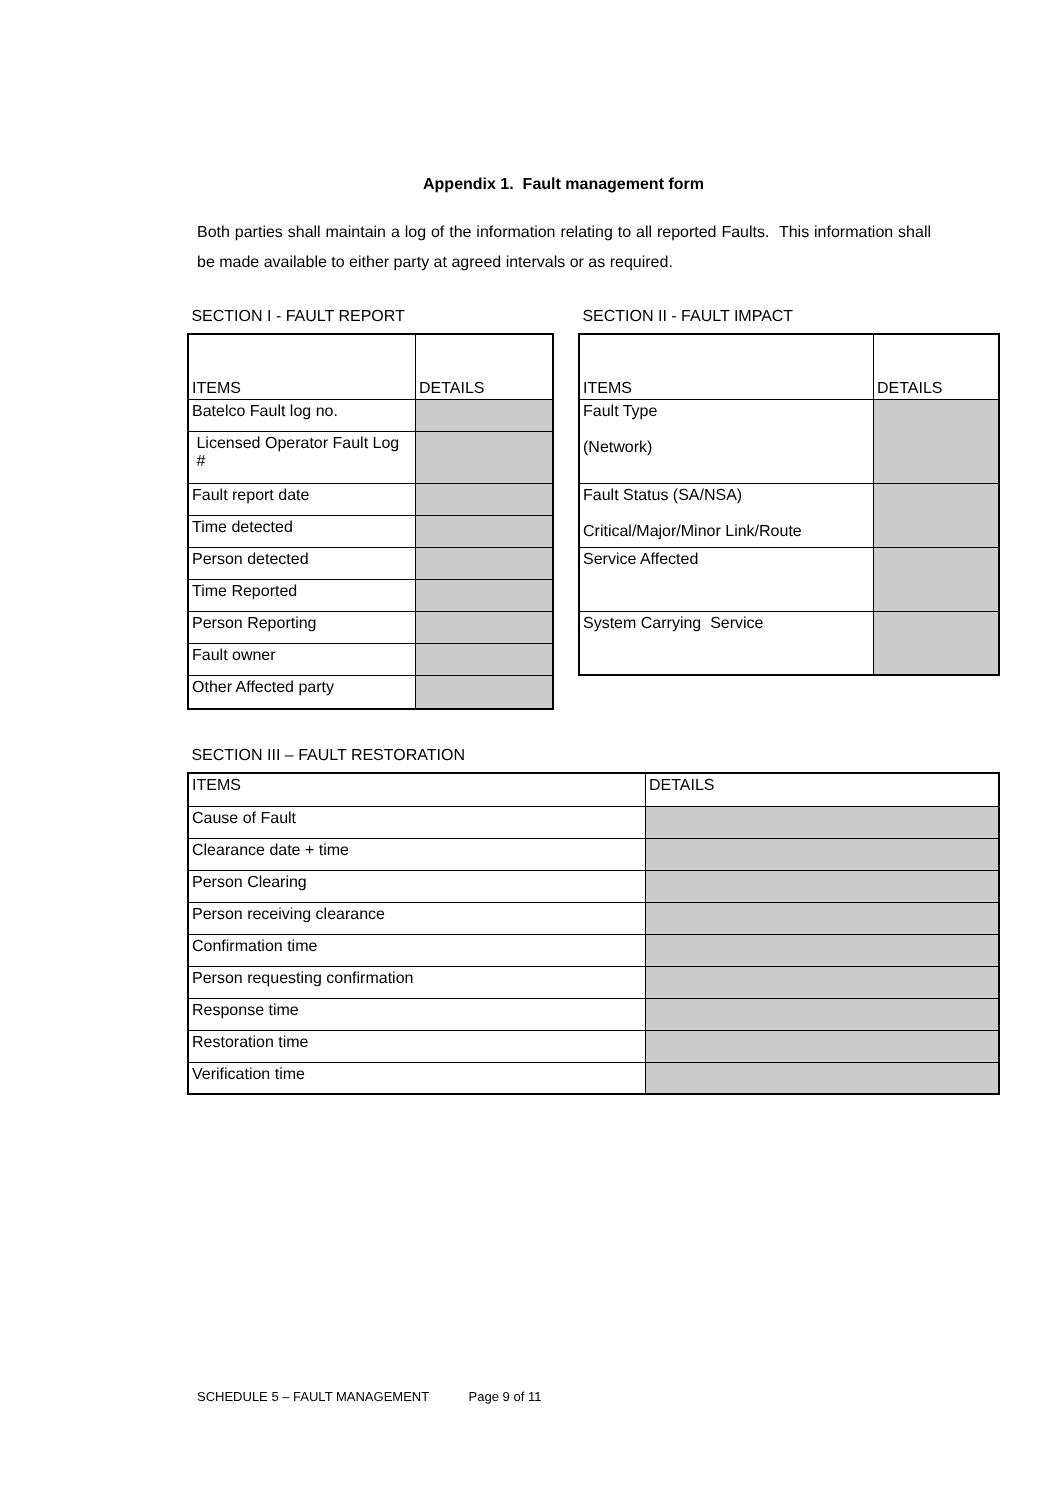Appendix 1. Fault management form
Both parties shall maintain a log of the information relating to all reported Faults. This information shall be made available to either party at agreed intervals or as required.
SECTION I - FAULT REPORT
| ITEMS | DETAILS |
| Batelco Fault log no. | |
| Licensed Operator Fault Log # | |
| Fault report date | |
| Time detected | |
| Person detected | |
| Time Reported | |
| Person Reporting | |
| Fault owner | |
| Other Affected party | |
SECTION II - FAULT IMPACT
| ITEMS | DETAILS |
| Fault Type (Network) | |
| Fault Status (SA/NSA) Critical/Major/Minor Link/Route | |
| Service Affected | |
| System Carrying Service | |
SECTION III – FAULT RESTORATION
| ITEMS | DETAILS |
| Cause of Fault | |
| Clearance date + time | |
| Person Clearing | |
| Person receiving clearance | |
| Confirmation time | |
| Person requesting confirmation | |
| Response time | |
| Restoration time | |
| Verification time | |
SCHEDULE 5 – FAULT MANAGEMENT Page 9 of 11